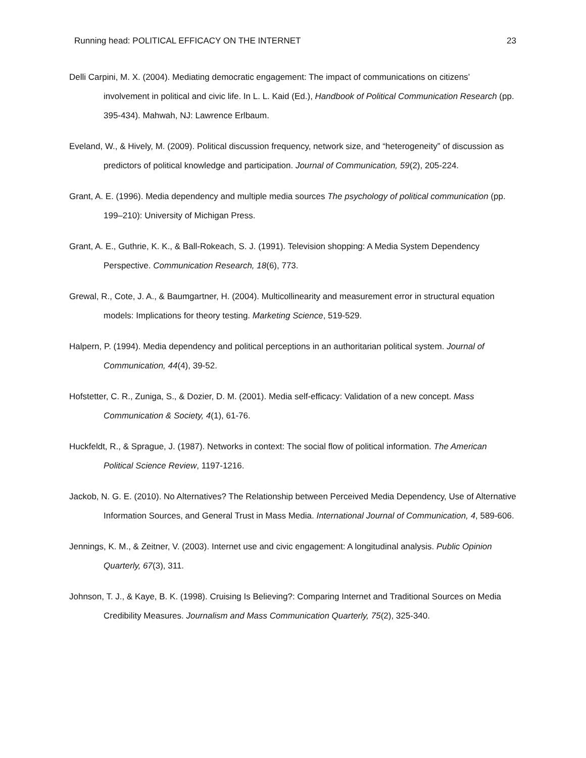Running head: POLITICAL EFFICACY ON THE INTERNET 23
Delli Carpini, M. X. (2004). Mediating democratic engagement: The impact of communications on citizens’ involvement in political and civic life. In L. L. Kaid (Ed.), Handbook of Political Communication Research (pp. 395-434). Mahwah, NJ: Lawrence Erlbaum.
Eveland, W., & Hively, M. (2009). Political discussion frequency, network size, and “heterogeneity” of discussion as predictors of political knowledge and participation. Journal of Communication, 59(2), 205-224.
Grant, A. E. (1996). Media dependency and multiple media sources The psychology of political communication (pp. 199–210): University of Michigan Press.
Grant, A. E., Guthrie, K. K., & Ball-Rokeach, S. J. (1991). Television shopping: A Media System Dependency Perspective. Communication Research, 18(6), 773.
Grewal, R., Cote, J. A., & Baumgartner, H. (2004). Multicollinearity and measurement error in structural equation models: Implications for theory testing. Marketing Science, 519-529.
Halpern, P. (1994). Media dependency and political perceptions in an authoritarian political system. Journal of Communication, 44(4), 39-52.
Hofstetter, C. R., Zuniga, S., & Dozier, D. M. (2001). Media self-efficacy: Validation of a new concept. Mass Communication & Society, 4(1), 61-76.
Huckfeldt, R., & Sprague, J. (1987). Networks in context: The social flow of political information. The American Political Science Review, 1197-1216.
Jackob, N. G. E. (2010). No Alternatives? The Relationship between Perceived Media Dependency, Use of Alternative Information Sources, and General Trust in Mass Media. International Journal of Communication, 4, 589-606.
Jennings, K. M., & Zeitner, V. (2003). Internet use and civic engagement: A longitudinal analysis. Public Opinion Quarterly, 67(3), 311.
Johnson, T. J., & Kaye, B. K. (1998). Cruising Is Believing?: Comparing Internet and Traditional Sources on Media Credibility Measures. Journalism and Mass Communication Quarterly, 75(2), 325-340.